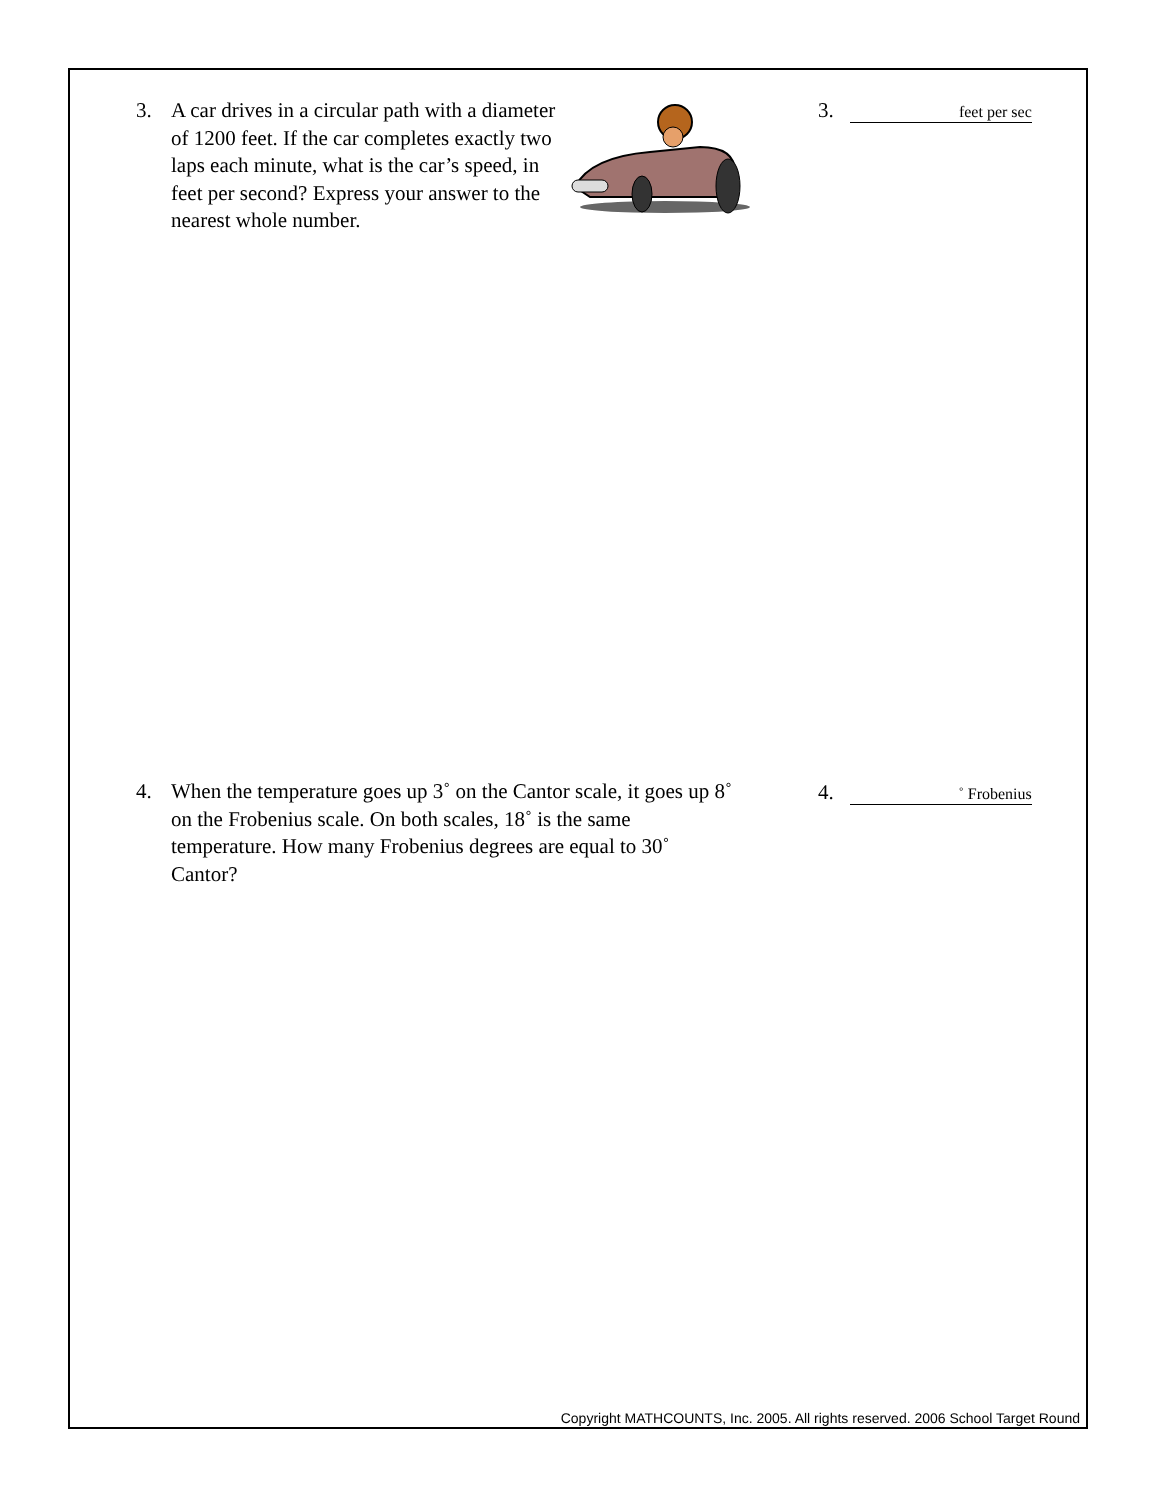3. A car drives in a circular path with a diameter of 1200 feet. If the car completes exactly two laps each minute, what is the car’s speed, in feet per second? Express your answer to the nearest whole number.
3. feet per sec
4. When the temperature goes up 3˚ on the Cantor scale, it goes up 8˚ on the Frobenius scale. On both scales, 18˚ is the same temperature. How many Frobenius degrees are equal to 30˚ Cantor?
4. ˚ Frobenius
Copyright MATHCOUNTS, Inc. 2005. All rights reserved. 2006 School Target Round